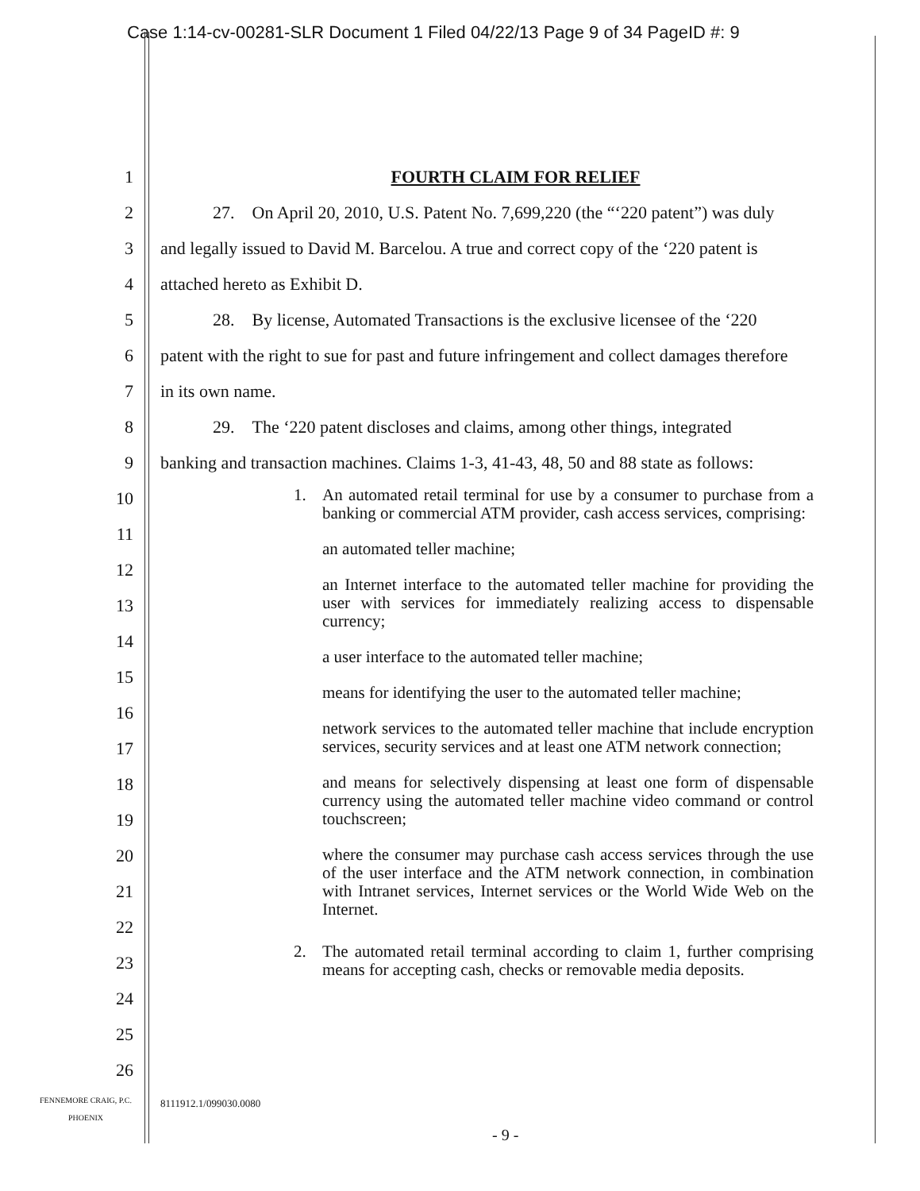Case 1:14-cv-00281-SLR Document 1 Filed 04/22/13 Page 9 of 34 PageID #: 9
1 FOURTH CLAIM FOR RELIEF
2   27. On April 20, 2010, U.S. Patent No. 7,699,220 (the “‘220 patent”) was duly
3 and legally issued to David M. Barcelou. A true and correct copy of the ‘220 patent is
4 attached hereto as Exhibit D.
5   28. By license, Automated Transactions is the exclusive licensee of the ‘220
6 patent with the right to sue for past and future infringement and collect damages therefore
7 in its own name.
8   29. The ‘220 patent discloses and claims, among other things, integrated
9 banking and transaction machines. Claims 1-3, 41-43, 48, 50 and 88 state as follows:
10
11
12
13
14
15
16
17
18
19
20
21
22
23
24
25
26
1. An automated retail terminal for use by a consumer to purchase from a banking or commercial ATM provider, cash access services, comprising:
an automated teller machine;
an Internet interface to the automated teller machine for providing the user with services for immediately realizing access to dispensable currency;
a user interface to the automated teller machine;
means for identifying the user to the automated teller machine;
network services to the automated teller machine that include encryption services, security services and at least one ATM network connection;
and means for selectively dispensing at least one form of dispensable currency using the automated teller machine video command or control touchscreen;
where the consumer may purchase cash access services through the use of the user interface and the ATM network connection, in combination with Intranet services, Internet services or the World Wide Web on the Internet.
2. The automated retail terminal according to claim 1, further comprising means for accepting cash, checks or removable media deposits.
FENNEMORE CRAIG, P.C.
PHOENIX
8111912.1/099030.0080
- 9 -